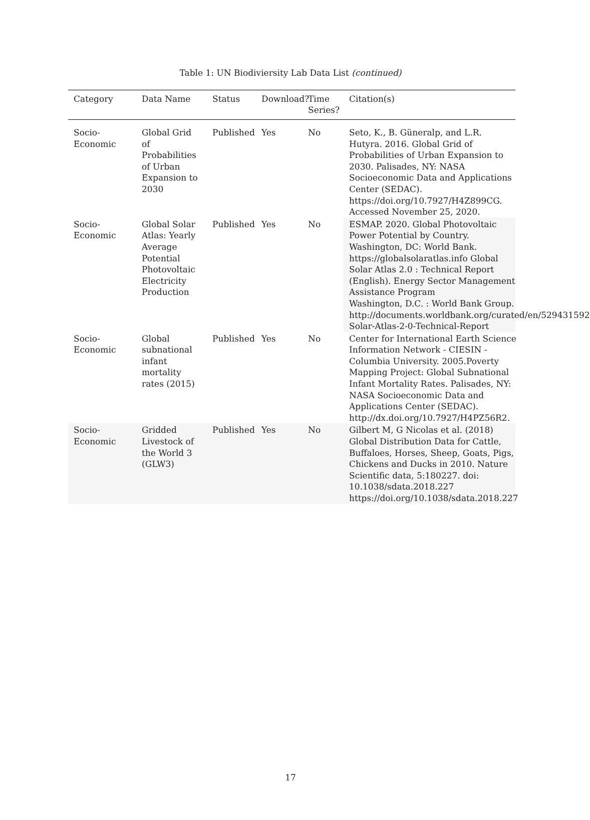Table 1: UN Biodiviersity Lab Data List (continued)
| Category | Data Name | Status | Download? | Time Series? | Citation(s) |
| --- | --- | --- | --- | --- | --- |
| Socio- Economic | Global Grid of Probabilities of Urban Expansion to 2030 | Published | Yes | No | Seto, K., B. Güneralp, and L.R. Hutyra. 2016. Global Grid of Probabilities of Urban Expansion to 2030. Palisades, NY: NASA Socioeconomic Data and Applications Center (SEDAC). https://doi.org/10.7927/H4Z899CG. Accessed November 25, 2020. |
| Socio- Economic | Global Solar Atlas: Yearly Average Potential Photovoltaic Electricity Production | Published | Yes | No | ESMAP. 2020. Global Photovoltaic Power Potential by Country. Washington, DC: World Bank. https://globalsolaratlas.info Global Solar Atlas 2.0 : Technical Report (English). Energy Sector Management Assistance Program Washington, D.C. : World Bank Group. http://documents.worldbank.org/curated/en/529431592 Solar-Atlas-2-0-Technical-Report |
| Socio- Economic | Global subnational infant mortality rates (2015) | Published | Yes | No | Center for International Earth Science Information Network - CIESIN - Columbia University. 2005.Poverty Mapping Project: Global Subnational Infant Mortality Rates. Palisades, NY: NASA Socioeconomic Data and Applications Center (SEDAC). http://dx.doi.org/10.7927/H4PZ56R2. |
| Socio- Economic | Gridded Livestock of the World 3 (GLW3) | Published | Yes | No | Gilbert M, G Nicolas et al. (2018) Global Distribution Data for Cattle, Buffaloes, Horses, Sheep, Goats, Pigs, Chickens and Ducks in 2010. Nature Scientific data, 5:180227. doi: 10.1038/sdata.2018.227 https://doi.org/10.1038/sdata.2018.227 |
17